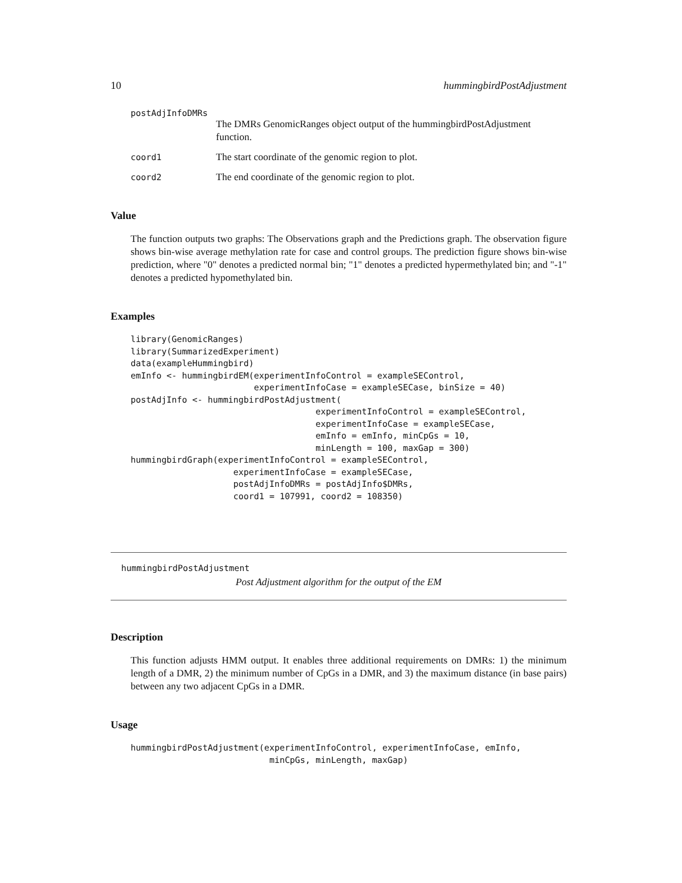10 hummingbirdPostAdjustment
postAdjInfoDMRs
The DMRs GenomicRanges object output of the hummingbirdPostAdjustment function.
coord1 The start coordinate of the genomic region to plot.
coord2 The end coordinate of the genomic region to plot.
Value
The function outputs two graphs: The Observations graph and the Predictions graph. The observation figure shows bin-wise average methylation rate for case and control groups. The prediction figure shows bin-wise prediction, where "0" denotes a predicted normal bin; "1" denotes a predicted hypermethylated bin; and "-1" denotes a predicted hypomethylated bin.
Examples
library(GenomicRanges)
library(SummarizedExperiment)
data(exampleHummingbird)
emInfo <- hummingbirdEM(experimentInfoControl = exampleSEControl,
                        experimentInfoCase = exampleSECase, binSize = 40)
postAdjInfo <- hummingbirdPostAdjustment(
                                    experimentInfoControl = exampleSEControl,
                                    experimentInfoCase = exampleSECase,
                                    emInfo = emInfo, minCpGs = 10,
                                    minLength = 100, maxGap = 300)
hummingbirdGraph(experimentInfoControl = exampleSEControl,
                    experimentInfoCase = exampleSECase,
                    postAdjInfoDMRs = postAdjInfo$DMRs,
                    coord1 = 107991, coord2 = 108350)
hummingbirdPostAdjustment
Post Adjustment algorithm for the output of the EM
Description
This function adjusts HMM output. It enables three additional requirements on DMRs: 1) the minimum length of a DMR, 2) the minimum number of CpGs in a DMR, and 3) the maximum distance (in base pairs) between any two adjacent CpGs in a DMR.
Usage
hummingbirdPostAdjustment(experimentInfoControl, experimentInfoCase, emInfo,
                           minCpGs, minLength, maxGap)